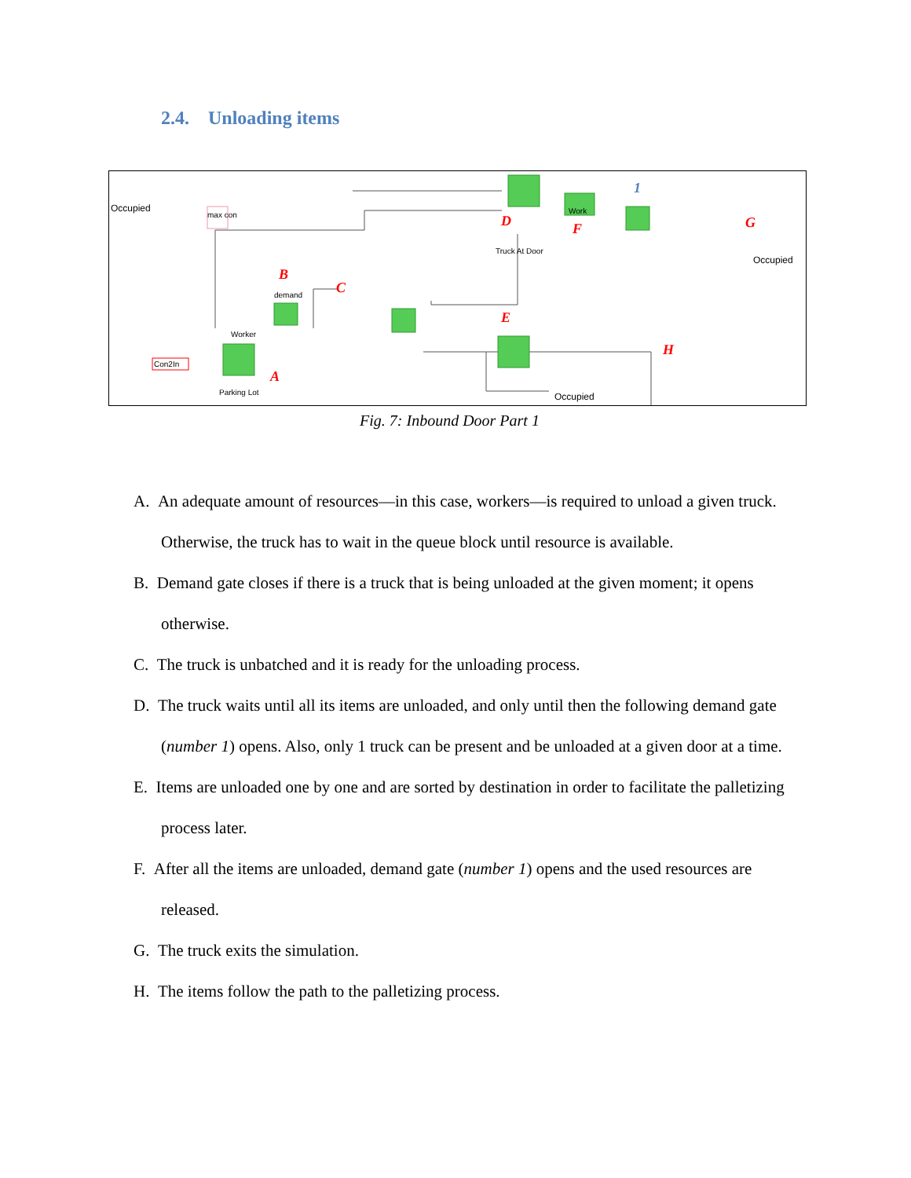2.4. Unloading items
Occupied
max con
Occupied
Truck At Door
demand
Worker
Con2In
Parking Lot
Work
Occupied
B
C
D
F
1
G
E
H
A
Fig. 7: Inbound Door Part 1
A. An adequate amount of resources—in this case, workers—is required to unload a given truck. Otherwise, the truck has to wait in the queue block until resource is available.
B. Demand gate closes if there is a truck that is being unloaded at the given moment; it opens otherwise.
C. The truck is unbatched and it is ready for the unloading process.
D. The truck waits until all its items are unloaded, and only until then the following demand gate (number 1) opens. Also, only 1 truck can be present and be unloaded at a given door at a time.
E. Items are unloaded one by one and are sorted by destination in order to facilitate the palletizing process later.
F. After all the items are unloaded, demand gate (number 1) opens and the used resources are released.
G. The truck exits the simulation.
H. The items follow the path to the palletizing process.